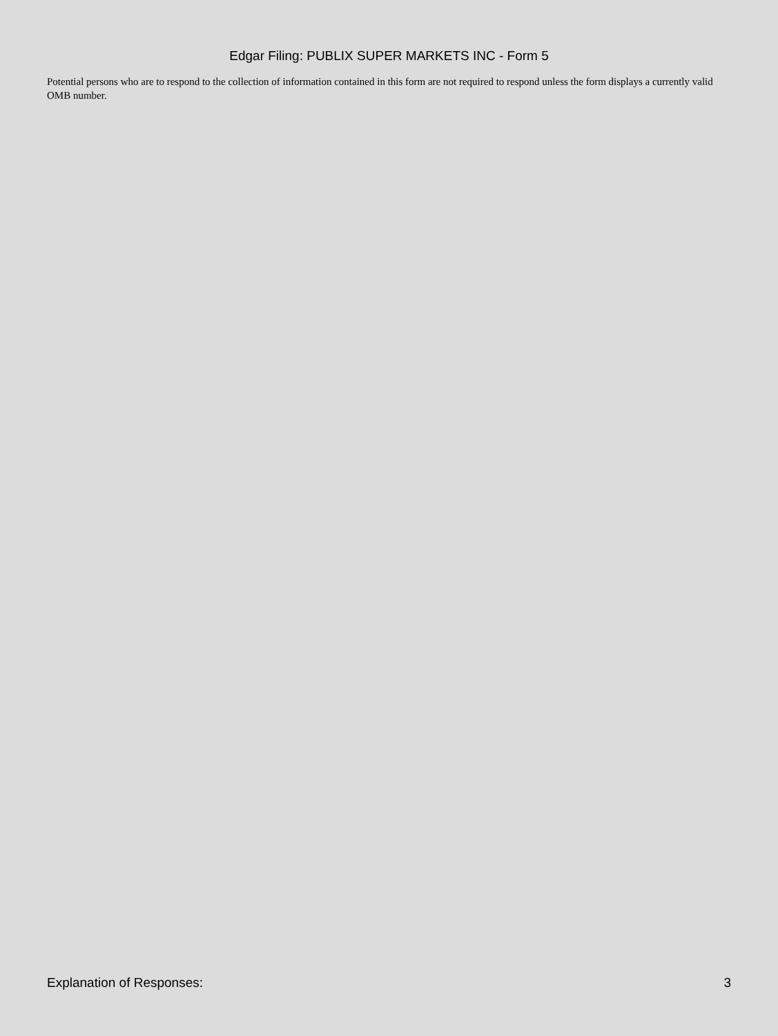Edgar Filing: PUBLIX SUPER MARKETS INC - Form 5
Potential persons who are to respond to the collection of information contained in this form are not required to respond unless the form displays a currently valid OMB number.
Explanation of Responses: 3